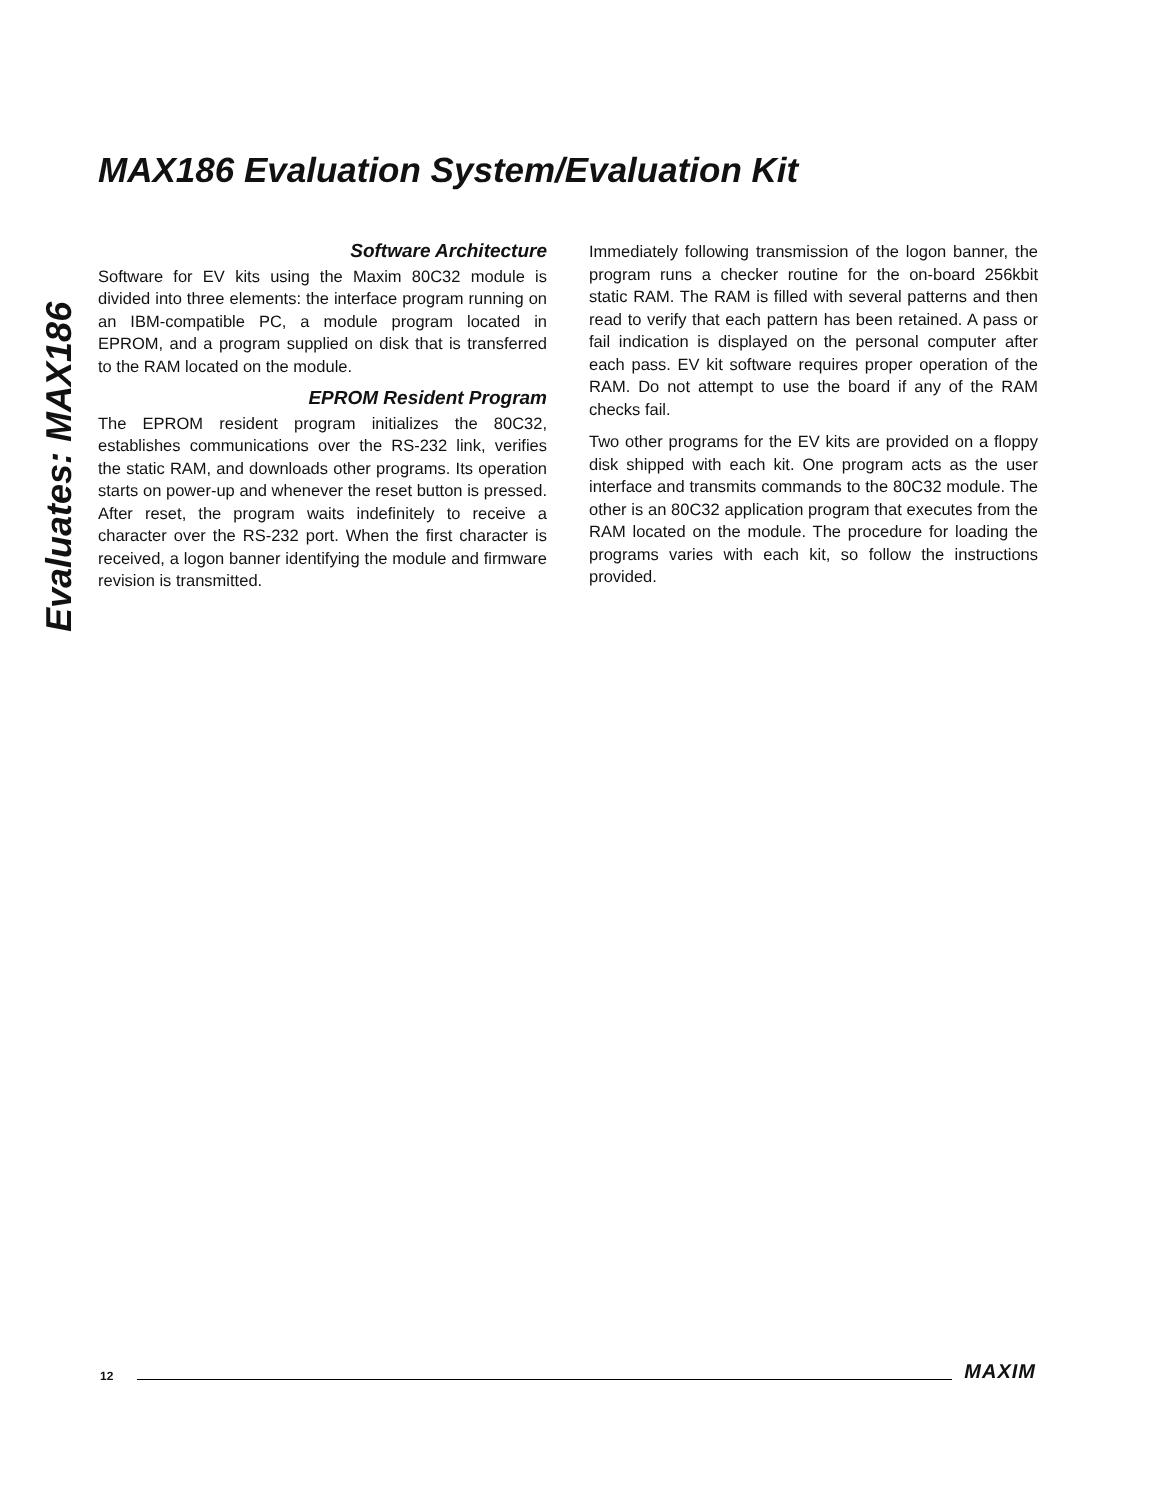Evaluates: MAX186
MAX186 Evaluation System/Evaluation Kit
Software Architecture
Software for EV kits using the Maxim 80C32 module is divided into three elements: the interface program running on an IBM-compatible PC, a module program located in EPROM, and a program supplied on disk that is transferred to the RAM located on the module.
EPROM Resident Program
The EPROM resident program initializes the 80C32, establishes communications over the RS-232 link, verifies the static RAM, and downloads other programs. Its operation starts on power-up and whenever the reset button is pressed. After reset, the program waits indefinitely to receive a character over the RS-232 port. When the first character is received, a logon banner identifying the module and firmware revision is transmitted.
Immediately following transmission of the logon banner, the program runs a checker routine for the on-board 256kbit static RAM. The RAM is filled with several patterns and then read to verify that each pattern has been retained. A pass or fail indication is displayed on the personal computer after each pass. EV kit software requires proper operation of the RAM. Do not attempt to use the board if any of the RAM checks fail.
Two other programs for the EV kits are provided on a floppy disk shipped with each kit. One program acts as the user interface and transmits commands to the 80C32 module. The other is an 80C32 application program that executes from the RAM located on the module. The procedure for loading the programs varies with each kit, so follow the instructions provided.
12 MAXIM